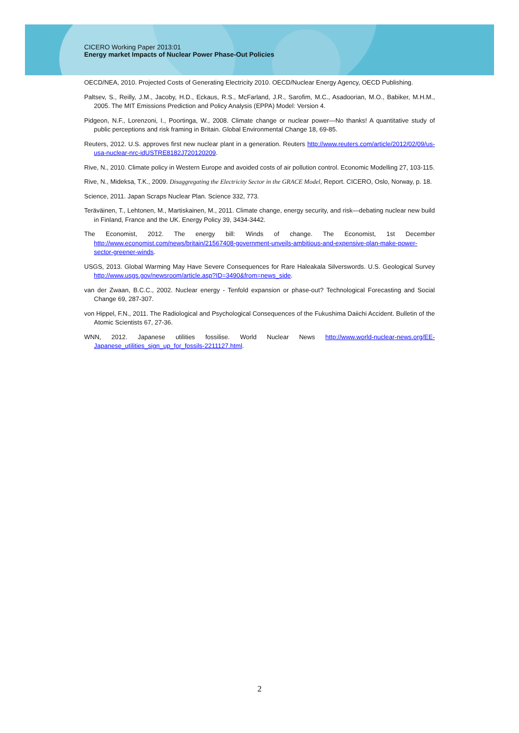CICERO Working Paper 2013:01
Energy market Impacts of Nuclear Power Phase-Out Policies
OECD/NEA, 2010. Projected Costs of Generating Electricity 2010. OECD/Nuclear Energy Agency, OECD Publishing.
Paltsev, S., Reilly, J.M., Jacoby, H.D., Eckaus, R.S., McFarland, J.R., Sarofim, M.C., Asadoorian, M.O., Babiker, M.H.M., 2005. The MIT Emissions Prediction and Policy Analysis (EPPA) Model: Version 4.
Pidgeon, N.F., Lorenzoni, I., Poortinga, W., 2008. Climate change or nuclear power—No thanks! A quantitative study of public perceptions and risk framing in Britain. Global Environmental Change 18, 69-85.
Reuters, 2012. U.S. approves first new nuclear plant in a generation. Reuters http://www.reuters.com/article/2012/02/09/us-usa-nuclear-nrc-idUSTRE8182J720120209.
Rive, N., 2010. Climate policy in Western Europe and avoided costs of air pollution control. Economic Modelling 27, 103-115.
Rive, N., Mideksa, T.K., 2009. Disaggregating the Electricity Sector in the GRACE Model, Report. CICERO, Oslo, Norway, p. 18.
Science, 2011. Japan Scraps Nuclear Plan. Science 332, 773.
Teräväinen, T., Lehtonen, M., Martiskainen, M., 2011. Climate change, energy security, and risk—debating nuclear new build in Finland, France and the UK. Energy Policy 39, 3434-3442.
The Economist, 2012. The energy bill: Winds of change. The Economist, 1st December http://www.economist.com/news/britain/21567408-government-unveils-ambitious-and-expensive-plan-make-power-sector-greener-winds.
USGS, 2013. Global Warming May Have Severe Consequences for Rare Haleakala Silverswords. U.S. Geological Survey http://www.usgs.gov/newsroom/article.asp?ID=3490&from=news_side.
van der Zwaan, B.C.C., 2002. Nuclear energy - Tenfold expansion or phase-out? Technological Forecasting and Social Change 69, 287-307.
von Hippel, F.N., 2011. The Radiological and Psychological Consequences of the Fukushima Daiichi Accident. Bulletin of the Atomic Scientists 67, 27-36.
WNN, 2012. Japanese utilities fossilise. World Nuclear News http://www.world-nuclear-news.org/EE-Japanese_utilities_sign_up_for_fossils-2211127.html.
2